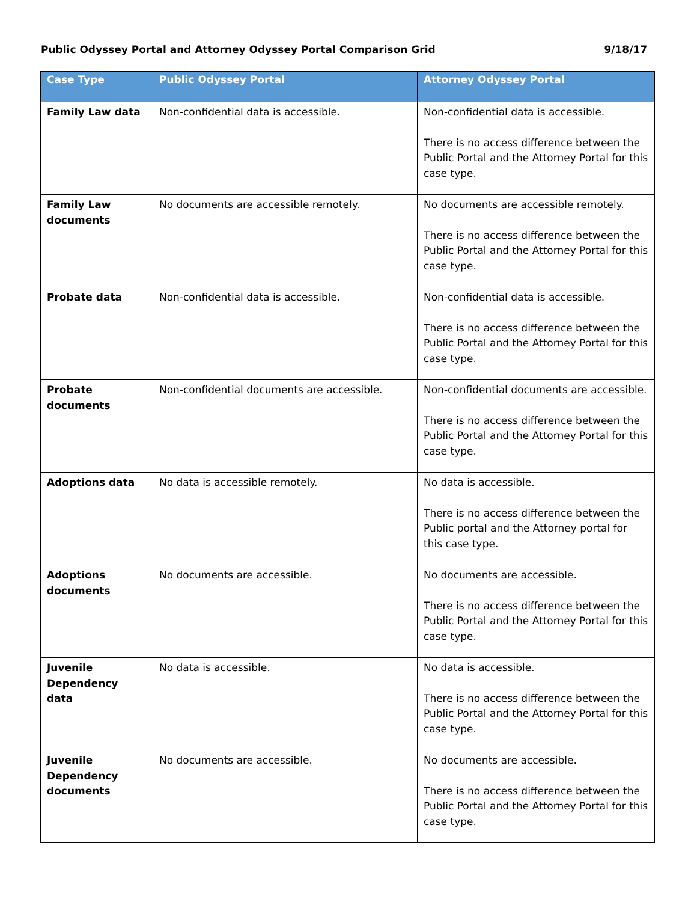Public Odyssey Portal and Attorney Odyssey Portal Comparison Grid 9/18/17
| Case Type | Public Odyssey Portal | Attorney Odyssey Portal |
| --- | --- | --- |
| Family Law data | Non-confidential data is accessible. | Non-confidential data is accessible. There is no access difference between the Public Portal and the Attorney Portal for this case type. |
| Family Law documents | No documents are accessible remotely. | No documents are accessible remotely. There is no access difference between the Public Portal and the Attorney Portal for this case type. |
| Probate data | Non-confidential data is accessible. | Non-confidential data is accessible. There is no access difference between the Public Portal and the Attorney Portal for this case type. |
| Probate documents | Non-confidential documents are accessible. | Non-confidential documents are accessible. There is no access difference between the Public Portal and the Attorney Portal for this case type. |
| Adoptions data | No data is accessible remotely. | No data is accessible. There is no access difference between the Public portal and the Attorney portal for this case type. |
| Adoptions documents | No documents are accessible. | No documents are accessible. There is no access difference between the Public Portal and the Attorney Portal for this case type. |
| Juvenile Dependency data | No data is accessible. | No data is accessible. There is no access difference between the Public Portal and the Attorney Portal for this case type. |
| Juvenile Dependency documents | No documents are accessible. | No documents are accessible. There is no access difference between the Public Portal and the Attorney Portal for this case type. |